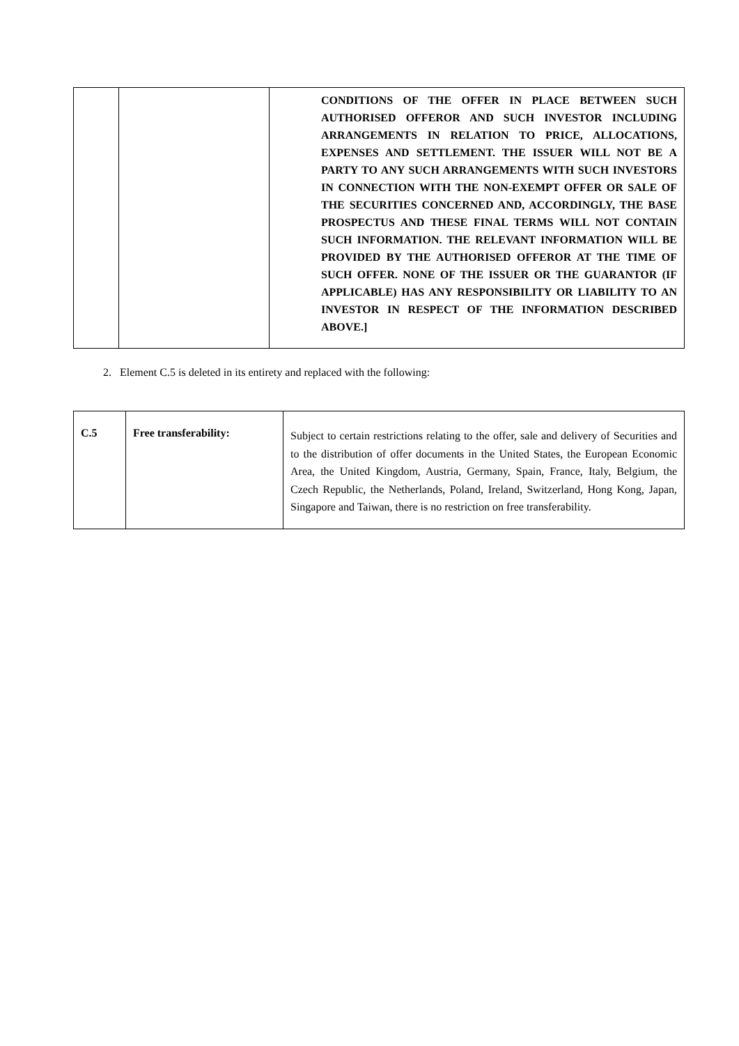| | | CONDITIONS OF THE OFFER IN PLACE BETWEEN SUCH AUTHORISED OFFEROR AND SUCH INVESTOR INCLUDING ARRANGEMENTS IN RELATION TO PRICE, ALLOCATIONS, EXPENSES AND SETTLEMENT. THE ISSUER WILL NOT BE A PARTY TO ANY SUCH ARRANGEMENTS WITH SUCH INVESTORS IN CONNECTION WITH THE NON-EXEMPT OFFER OR SALE OF THE SECURITIES CONCERNED AND, ACCORDINGLY, THE BASE PROSPECTUS AND THESE FINAL TERMS WILL NOT CONTAIN SUCH INFORMATION. THE RELEVANT INFORMATION WILL BE PROVIDED BY THE AUTHORISED OFFEROR AT THE TIME OF SUCH OFFER. NONE OF THE ISSUER OR THE GUARANTOR (IF APPLICABLE) HAS ANY RESPONSIBILITY OR LIABILITY TO AN INVESTOR IN RESPECT OF THE INFORMATION DESCRIBED ABOVE.] |
2. Element C.5 is deleted in its entirety and replaced with the following:
| C.5 | Free transferability: | Subject to certain restrictions relating to the offer, sale and delivery of Securities and to the distribution of offer documents in the United States, the European Economic Area, the United Kingdom, Austria, Germany, Spain, France, Italy, Belgium, the Czech Republic, the Netherlands, Poland, Ireland, Switzerland, Hong Kong, Japan, Singapore and Taiwan, there is no restriction on free transferability. |